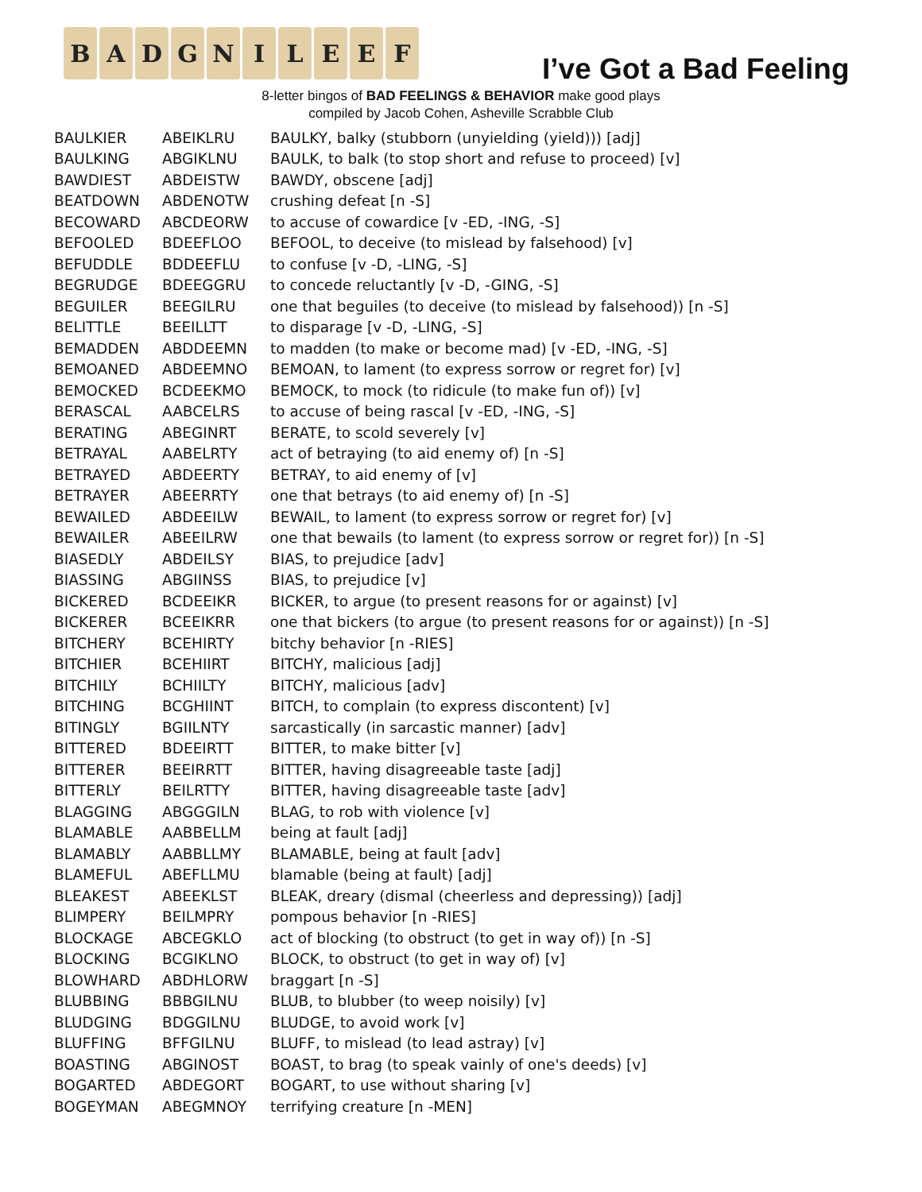B A D G N I L E E F
I’ve Got a Bad Feeling
8-letter bingos of BAD FEELINGS & BEHAVIOR make good plays
compiled by Jacob Cohen, Asheville Scrabble Club
| BAULKIER | ABEIKLRU | BAULKY, balky (stubborn (unyielding (yield))) [adj] |
| BAULKING | ABGIKLNU | BAULK, to balk (to stop short and refuse to proceed) [v] |
| BAWDIEST | ABDEISTW | BAWDY, obscene [adj] |
| BEATDOWN | ABDENOTW | crushing defeat [n -S] |
| BECOWARD | ABCDEORW | to accuse of cowardice [v -ED, -ING, -S] |
| BEFOOLED | BDEEFLOO | BEFOOL, to deceive (to mislead by falsehood) [v] |
| BEFUDDLE | BDDEEFLU | to confuse [v -D, -LING, -S] |
| BEGRUDGE | BDEEGGRU | to concede reluctantly [v -D, -GING, -S] |
| BEGUILER | BEEGILRU | one that beguiles (to deceive (to mislead by falsehood)) [n -S] |
| BELITTLE | BEEILLTT | to disparage [v -D, -LING, -S] |
| BEMADDEN | ABDDEEMN | to madden (to make or become mad) [v -ED, -ING, -S] |
| BEMOANED | ABDEEMNO | BEMOAN, to lament (to express sorrow or regret for) [v] |
| BEMOCKED | BCDEEKMO | BEMOCK, to mock (to ridicule (to make fun of)) [v] |
| BERASCAL | AABCELRS | to accuse of being rascal [v -ED, -ING, -S] |
| BERATING | ABEGINRT | BERATE, to scold severely [v] |
| BETRAYAL | AABELRTY | act of betraying (to aid enemy of) [n -S] |
| BETRAYED | ABDEERTY | BETRAY, to aid enemy of [v] |
| BETRAYER | ABEERRTY | one that betrays (to aid enemy of) [n -S] |
| BEWAILED | ABDEEILW | BEWAIL, to lament (to express sorrow or regret for) [v] |
| BEWAILER | ABEEILRW | one that bewails (to lament (to express sorrow or regret for)) [n -S] |
| BIASEDLY | ABDEILSY | BIAS, to prejudice [adv] |
| BIASSING | ABGIINSS | BIAS, to prejudice [v] |
| BICKERED | BCDEEIKR | BICKER, to argue (to present reasons for or against) [v] |
| BICKERER | BCEEIKRR | one that bickers (to argue (to present reasons for or against)) [n -S] |
| BITCHERY | BCEHIRTY | bitchy behavior [n -RIES] |
| BITCHIER | BCEHIIRT | BITCHY, malicious [adj] |
| BITCHILY | BCHIILTY | BITCHY, malicious [adv] |
| BITCHING | BCGHIINT | BITCH, to complain (to express discontent) [v] |
| BITINGLY | BGIILNTY | sarcastically (in sarcastic manner) [adv] |
| BITTERED | BDEEIRTT | BITTER, to make bitter [v] |
| BITTERER | BEEIRRTT | BITTER, having disagreeable taste [adj] |
| BITTERLY | BEILRTTY | BITTER, having disagreeable taste [adv] |
| BLAGGING | ABGGGILN | BLAG, to rob with violence [v] |
| BLAMABLE | AABBELLM | being at fault [adj] |
| BLAMABLY | AABBLLMY | BLAMABLE, being at fault [adv] |
| BLAMEFUL | ABEFLLMU | blamable (being at fault) [adj] |
| BLEAKEST | ABEEKLST | BLEAK, dreary (dismal (cheerless and depressing)) [adj] |
| BLIMPERY | BEILMPRY | pompous behavior [n -RIES] |
| BLOCKAGE | ABCEGKLO | act of blocking (to obstruct (to get in way of)) [n -S] |
| BLOCKING | BCGIKLNO | BLOCK, to obstruct (to get in way of) [v] |
| BLOWHARD | ABDHLORW | braggart [n -S] |
| BLUBBING | BBBGILNU | BLUB, to blubber (to weep noisily) [v] |
| BLUDGING | BDGGILNU | BLUDGE, to avoid work [v] |
| BLUFFING | BFFGILNU | BLUFF, to mislead (to lead astray) [v] |
| BOASTING | ABGINOST | BOAST, to brag (to speak vainly of one's deeds) [v] |
| BOGARTED | ABDEGORT | BOGART, to use without sharing [v] |
| BOGEYMAN | ABEGMNOY | terrifying creature [n -MEN] |